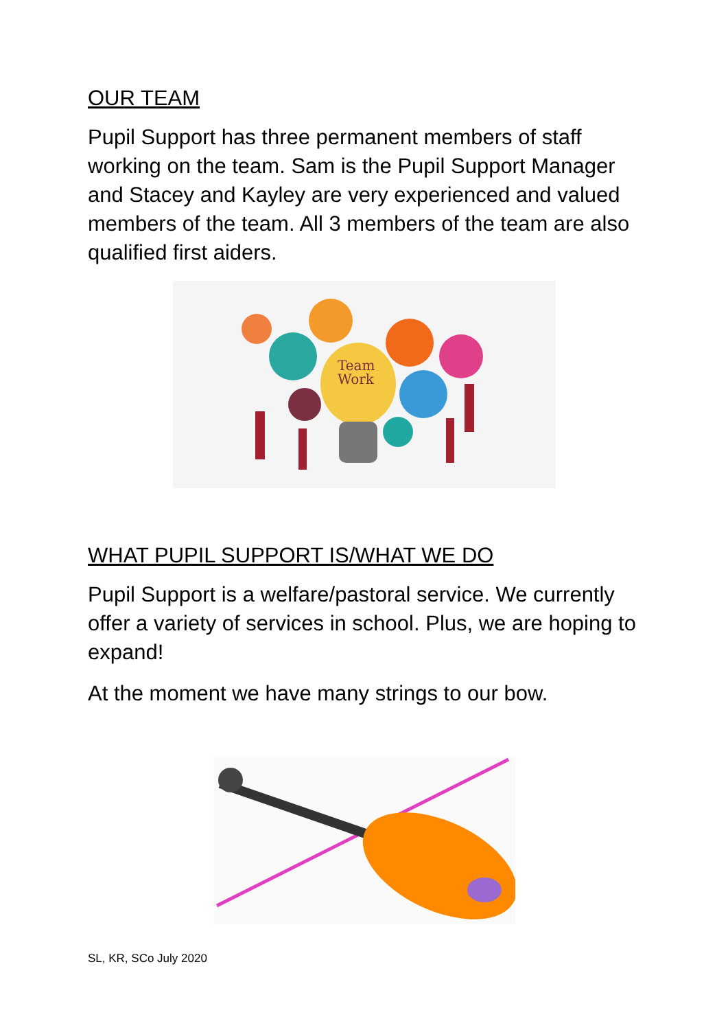OUR TEAM
Pupil Support has three permanent members of staff working on the team. Sam is the Pupil Support Manager and Stacey and Kayley are very experienced and valued members of the team. All 3 members of the team are also qualified first aiders.
Team
Work
WHAT PUPIL SUPPORT IS/WHAT WE DO
Pupil Support is a welfare/pastoral service. We currently offer a variety of services in school. Plus, we are hoping to expand!
At the moment we have many strings to our bow.
SL, KR, SCo July 2020